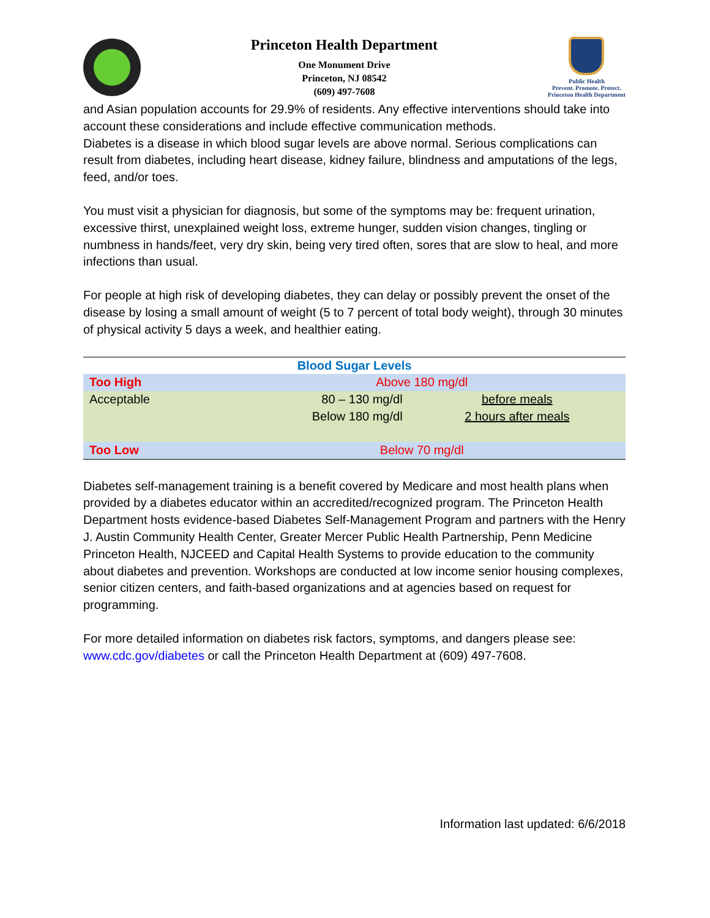Princeton Health Department
One Monument Drive
Princeton, NJ 08542
(609) 497-7608
Public Health
Prevent. Promote. Protect.
Princeton Health Department
and Asian population accounts for 29.9% of residents. Any effective interventions should take into account these considerations and include effective communication methods.
Diabetes is a disease in which blood sugar levels are above normal. Serious complications can result from diabetes, including heart disease, kidney failure, blindness and amputations of the legs, feed, and/or toes.
You must visit a physician for diagnosis, but some of the symptoms may be: frequent urination, excessive thirst, unexplained weight loss, extreme hunger, sudden vision changes, tingling or numbness in hands/feet, very dry skin, being very tired often, sores that are slow to heal, and more infections than usual.
For people at high risk of developing diabetes, they can delay or possibly prevent the onset of the disease by losing a small amount of weight (5 to 7 percent of total body weight), through 30 minutes of physical activity 5 days a week, and healthier eating.
| Blood Sugar Levels | | |
| --- | --- | --- |
| Too High | Above 180 mg/dl | |
| Acceptable | 80 – 130 mg/dl | before meals |
| | Below 180 mg/dl | 2 hours after meals |
| Too Low | Below 70 mg/dl | |
Diabetes self-management training is a benefit covered by Medicare and most health plans when provided by a diabetes educator within an accredited/recognized program. The Princeton Health Department hosts evidence-based Diabetes Self-Management Program and partners with the Henry J. Austin Community Health Center, Greater Mercer Public Health Partnership, Penn Medicine Princeton Health, NJCEED and Capital Health Systems to provide education to the community about diabetes and prevention. Workshops are conducted at low income senior housing complexes, senior citizen centers, and faith-based organizations and at agencies based on request for programming.
For more detailed information on diabetes risk factors, symptoms, and dangers please see: www.cdc.gov/diabetes or call the Princeton Health Department at (609) 497-7608.
Information last updated: 6/6/2018